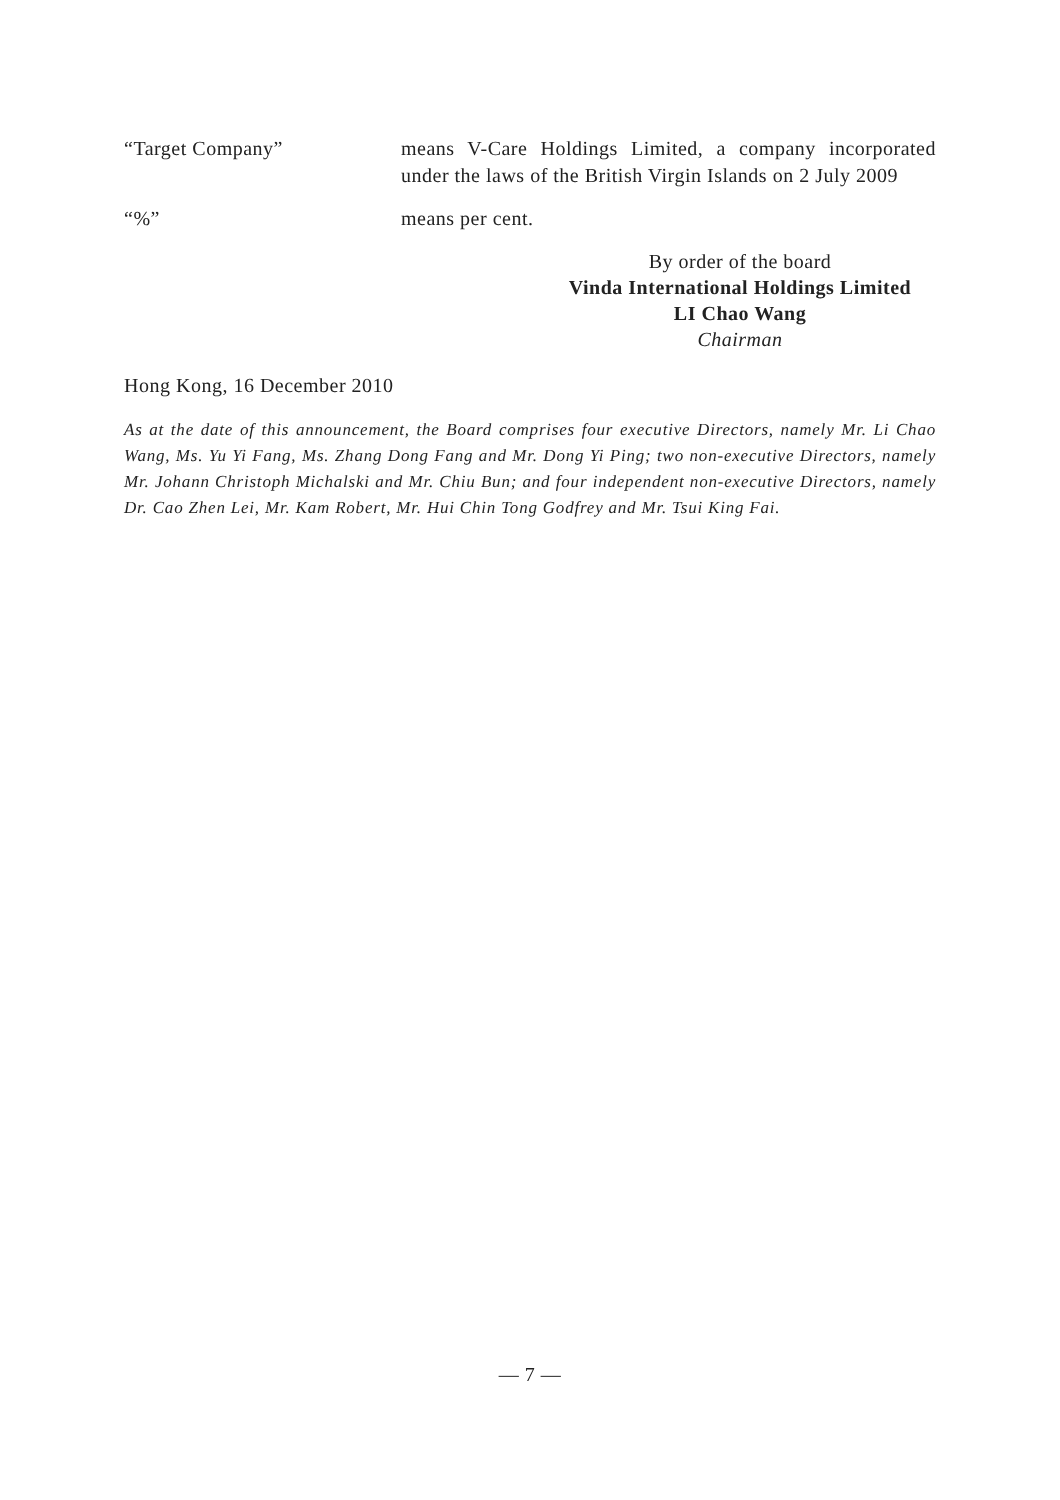“Target Company” means V-Care Holdings Limited, a company incorporated under the laws of the British Virgin Islands on 2 July 2009
“%” means per cent.
By order of the board
Vinda International Holdings Limited
LI Chao Wang
Chairman
Hong Kong, 16 December 2010
As at the date of this announcement, the Board comprises four executive Directors, namely Mr. Li Chao Wang, Ms. Yu Yi Fang, Ms. Zhang Dong Fang and Mr. Dong Yi Ping; two non-executive Directors, namely Mr. Johann Christoph Michalski and Mr. Chiu Bun; and four independent non-executive Directors, namely Dr. Cao Zhen Lei, Mr. Kam Robert, Mr. Hui Chin Tong Godfrey and Mr. Tsui King Fai.
— 7 —